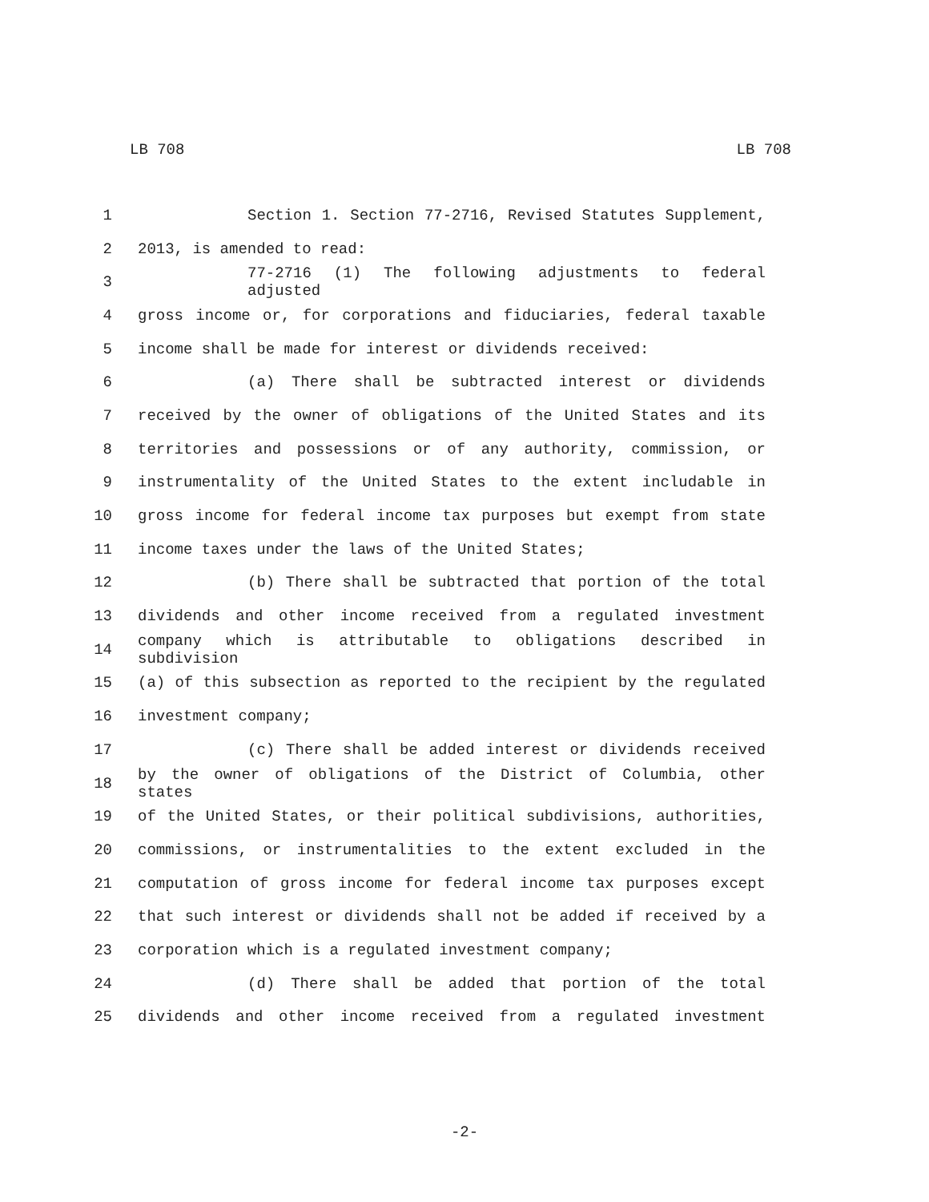LB 708 LB 708
1 Section 1. Section 77-2716, Revised Statutes Supplement,
2 2013, is amended to read:
3 77-2716 (1) The following adjustments to federal adjusted
4 gross income or, for corporations and fiduciaries, federal taxable
5 income shall be made for interest or dividends received:
6 (a) There shall be subtracted interest or dividends
7 received by the owner of obligations of the United States and its
8 territories and possessions or of any authority, commission, or
9 instrumentality of the United States to the extent includable in
10 gross income for federal income tax purposes but exempt from state
11 income taxes under the laws of the United States;
12 (b) There shall be subtracted that portion of the total
13 dividends and other income received from a regulated investment
14 company which is attributable to obligations described in subdivision
15 (a) of this subsection as reported to the recipient by the regulated
16 investment company;
17 (c) There shall be added interest or dividends received
18 by the owner of obligations of the District of Columbia, other states
19 of the United States, or their political subdivisions, authorities,
20 commissions, or instrumentalities to the extent excluded in the
21 computation of gross income for federal income tax purposes except
22 that such interest or dividends shall not be added if received by a
23 corporation which is a regulated investment company;
24 (d) There shall be added that portion of the total
25 dividends and other income received from a regulated investment
-2-